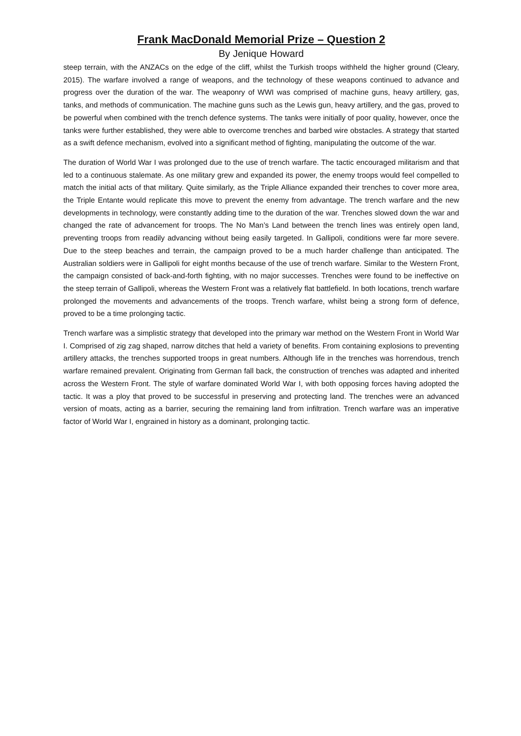Frank MacDonald Memorial Prize – Question 2
By Jenique Howard
steep terrain, with the ANZACs on the edge of the cliff, whilst the Turkish troops withheld the higher ground (Cleary, 2015). The warfare involved a range of weapons, and the technology of these weapons continued to advance and progress over the duration of the war. The weaponry of WWI was comprised of machine guns, heavy artillery, gas, tanks, and methods of communication. The machine guns such as the Lewis gun, heavy artillery, and the gas, proved to be powerful when combined with the trench defence systems. The tanks were initially of poor quality, however, once the tanks were further established, they were able to overcome trenches and barbed wire obstacles. A strategy that started as a swift defence mechanism, evolved into a significant method of fighting, manipulating the outcome of the war.
The duration of World War I was prolonged due to the use of trench warfare. The tactic encouraged militarism and that led to a continuous stalemate. As one military grew and expanded its power, the enemy troops would feel compelled to match the initial acts of that military. Quite similarly, as the Triple Alliance expanded their trenches to cover more area, the Triple Entante would replicate this move to prevent the enemy from advantage. The trench warfare and the new developments in technology, were constantly adding time to the duration of the war. Trenches slowed down the war and changed the rate of advancement for troops. The No Man’s Land between the trench lines was entirely open land, preventing troops from readily advancing without being easily targeted. In Gallipoli, conditions were far more severe. Due to the steep beaches and terrain, the campaign proved to be a much harder challenge than anticipated. The Australian soldiers were in Gallipoli for eight months because of the use of trench warfare. Similar to the Western Front, the campaign consisted of back-and-forth fighting, with no major successes. Trenches were found to be ineffective on the steep terrain of Gallipoli, whereas the Western Front was a relatively flat battlefield. In both locations, trench warfare prolonged the movements and advancements of the troops. Trench warfare, whilst being a strong form of defence, proved to be a time prolonging tactic.
Trench warfare was a simplistic strategy that developed into the primary war method on the Western Front in World War I. Comprised of zig zag shaped, narrow ditches that held a variety of benefits. From containing explosions to preventing artillery attacks, the trenches supported troops in great numbers. Although life in the trenches was horrendous, trench warfare remained prevalent. Originating from German fall back, the construction of trenches was adapted and inherited across the Western Front. The style of warfare dominated World War I, with both opposing forces having adopted the tactic. It was a ploy that proved to be successful in preserving and protecting land. The trenches were an advanced version of moats, acting as a barrier, securing the remaining land from infiltration. Trench warfare was an imperative factor of World War I, engrained in history as a dominant, prolonging tactic.